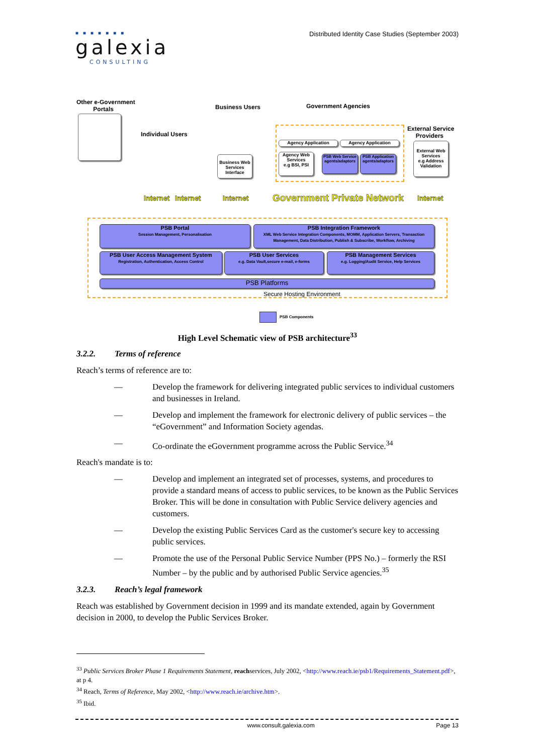■■■■■■■
galexia
CONSULTING
Distributed Identity Case Studies (September 2003)
Other e-Government
Portals
Business Users Government Agencies
External Service
Providers
Individual Users
Business Web Services Interface
Agency Application Agency Application
Agency Web Services
e.g BSI, PSI
PSB Web Service agents/adaptors
PSB Application agents/adaptors
External Web Services
e.g Address Validation
Internet Internet Internet Government Private Network Internet
PSB Portal
Session Management, Personalisation
PSB Integration Framework
XML Web Service Integration Components, MOMM, Application Servers, Transaction Management, Data Distribution, Publish & Subscribe, Workflow, Archiving
PSB User Access Management System
Registration, Authentication, Access Control
PSB User Services
e.g. Data Vault,secure e-mail, e-forms
PSB Management Services
e.g. Logging/Audit Service, Help Services
PSB Platforms
Secure Hosting Environment
PSB Components
High Level Schematic view of PSB architecture<sup>33</sup>
3.2.2. Terms of reference
Reach’s terms of reference are to:
— Develop the framework for delivering integrated public services to individual customers and businesses in Ireland.
— Develop and implement the framework for electronic delivery of public services – the “eGovernment” and Information Society agendas.
— Co-ordinate the eGovernment programme across the Public Service.<sup>34</sup>
Reach's mandate is to:
— Develop and implement an integrated set of processes, systems, and procedures to provide a standard means of access to public services, to be known as the Public Services Broker. This will be done in consultation with Public Service delivery agencies and customers.
— Develop the existing Public Services Card as the customer's secure key to accessing public services.
— Promote the use of the Personal Public Service Number (PPS No.) – formerly the RSI Number – by the public and by authorised Public Service agencies.<sup>35</sup>
3.2.3. Reach’s legal framework
Reach was established by Government decision in 1999 and its mandate extended, again by Government decision in 2000, to develop the Public Services Broker.
<sup>33</sup> Public Services Broker Phase 1 Requirements Statement, reachservices, July 2002, <http://www.reach.ie/psb1/Requirements_Statement.pdf>, at p 4.
<sup>34</sup> Reach, Terms of Reference, May 2002, <http://www.reach.ie/archive.htm>.
<sup>35</sup> Ibid.
www.consult.galexia.com Page 13